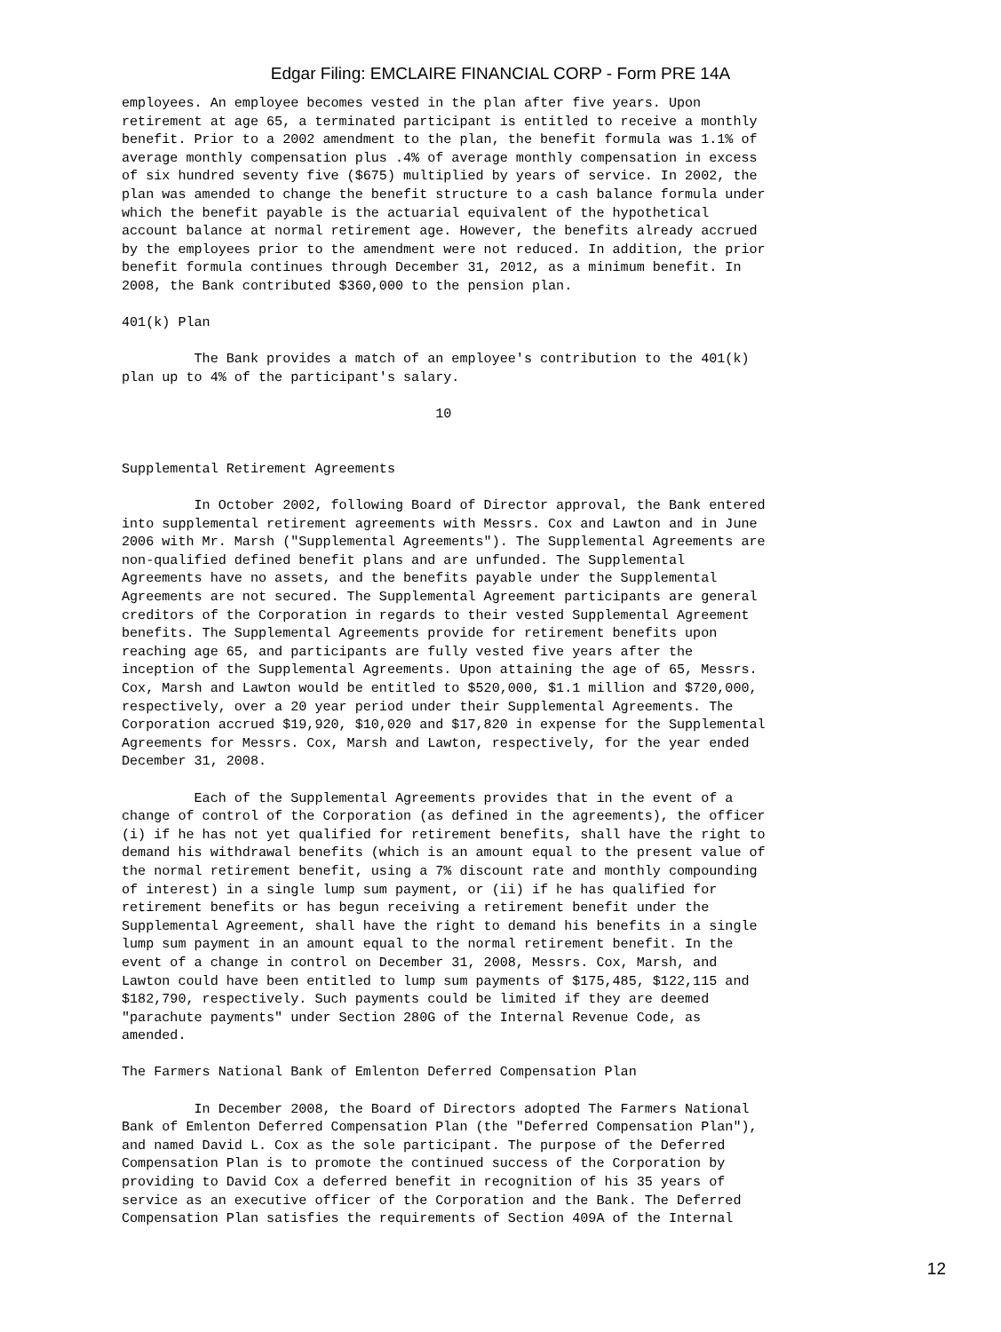Edgar Filing: EMCLAIRE FINANCIAL CORP - Form PRE 14A
employees. An employee becomes vested in the plan after five years. Upon
retirement at age 65, a terminated participant is entitled to receive a monthly
benefit. Prior to a 2002 amendment to the plan, the benefit formula was 1.1% of
average monthly compensation plus .4% of average monthly compensation in excess
of six hundred seventy five ($675) multiplied by years of service. In 2002, the
plan was amended to change the benefit structure to a cash balance formula under
which the benefit payable is the actuarial equivalent of the hypothetical
account balance at normal retirement age. However, the benefits already accrued
by the employees prior to the amendment were not reduced. In addition, the prior
benefit formula continues through December 31, 2012, as a minimum benefit. In
2008, the Bank contributed $360,000 to the pension plan.

401(k) Plan

         The Bank provides a match of an employee's contribution to the 401(k)
plan up to 4% of the participant's salary.

                                       10


Supplemental Retirement Agreements

         In October 2002, following Board of Director approval, the Bank entered
into supplemental retirement agreements with Messrs. Cox and Lawton and in June
2006 with Mr. Marsh ("Supplemental Agreements"). The Supplemental Agreements are
non-qualified defined benefit plans and are unfunded. The Supplemental
Agreements have no assets, and the benefits payable under the Supplemental
Agreements are not secured. The Supplemental Agreement participants are general
creditors of the Corporation in regards to their vested Supplemental Agreement
benefits. The Supplemental Agreements provide for retirement benefits upon
reaching age 65, and participants are fully vested five years after the
inception of the Supplemental Agreements. Upon attaining the age of 65, Messrs.
Cox, Marsh and Lawton would be entitled to $520,000, $1.1 million and $720,000,
respectively, over a 20 year period under their Supplemental Agreements. The
Corporation accrued $19,920, $10,020 and $17,820 in expense for the Supplemental
Agreements for Messrs. Cox, Marsh and Lawton, respectively, for the year ended
December 31, 2008.

         Each of the Supplemental Agreements provides that in the event of a
change of control of the Corporation (as defined in the agreements), the officer
(i) if he has not yet qualified for retirement benefits, shall have the right to
demand his withdrawal benefits (which is an amount equal to the present value of
the normal retirement benefit, using a 7% discount rate and monthly compounding
of interest) in a single lump sum payment, or (ii) if he has qualified for
retirement benefits or has begun receiving a retirement benefit under the
Supplemental Agreement, shall have the right to demand his benefits in a single
lump sum payment in an amount equal to the normal retirement benefit. In the
event of a change in control on December 31, 2008, Messrs. Cox, Marsh, and
Lawton could have been entitled to lump sum payments of $175,485, $122,115 and
$182,790, respectively. Such payments could be limited if they are deemed
"parachute payments" under Section 280G of the Internal Revenue Code, as
amended.

The Farmers National Bank of Emlenton Deferred Compensation Plan

         In December 2008, the Board of Directors adopted The Farmers National
Bank of Emlenton Deferred Compensation Plan (the "Deferred Compensation Plan"),
and named David L. Cox as the sole participant. The purpose of the Deferred
Compensation Plan is to promote the continued success of the Corporation by
providing to David Cox a deferred benefit in recognition of his 35 years of
service as an executive officer of the Corporation and the Bank. The Deferred
Compensation Plan satisfies the requirements of Section 409A of the Internal
12